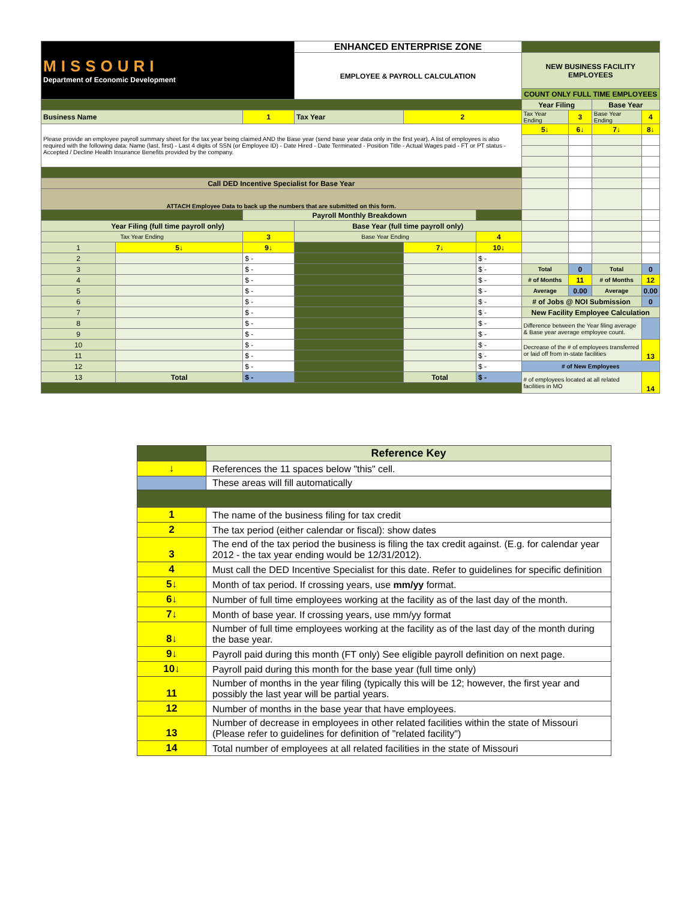| MISSOURI Department of Economic Development | | | ENHANCED ENTERPRISE ZONE | | | | | | |
| | | | EMPLOYEE & PAYROLL CALCULATION | | | NEW BUSINESS FACILITY EMPLOYEES | | | |
| | | | | | | COUNT ONLY FULL TIME EMPLOYEES | | | |
| | | | | | | Year Filing | | Base Year | |
| Business Name | | 1 | Tax Year | 2 | | Tax Year Ending | 3 | Base Year Ending | 4 |
| Please provide an employee payroll summary sheet for the tax year being claimed AND the Base year (send base year data only in the first year). A list of employees is also required with the following data: Name (last, first) - Last 4 digits of SSN (or Employee ID) - Date Hired - Date Terminated - Position Title - Actual Wages paid - FT or PT status - Accepted / Decline Health Insurance Benefits provided by the company. | | | | | | 5↓ | 6↓ | 7↓ | 8↓ |
| Call DED Incentive Specialist for Base Year | | | | | | | | | |
| ATTACH Employee Data to back up the numbers that are submitted on this form. | | | | | | | | | |
| | | Payroll Monthly Breakdown | | | | | | | |
| Year Filing (full time payroll only) | | | Base Year (full time payroll only) | | | | | | |
| Tax Year Ending | | 3 | Base Year Ending | | 4 | | | | |
| 1 | 5↓ | 9↓ | | 7↓ | 10↓ | | | | |
| 2 | | $ - | | | $ - | | | | |
| 3 | | $ - | | | $ - | Total | 0 | Total | 0 |
| 4 | | $ - | | | $ - | # of Months | 11 | # of Months | 12 |
| 5 | | $ - | | | $ - | Average | 0.00 | Average | 0.00 |
| 6 | | $ - | | | $ - | # of Jobs @ NOI Submission | | | 0 |
| 7 | | $ - | | | $ - | New Facility Employee Calculation | | | |
| 8 | | $ - | | | $ - | Difference between the Year filing average & Base year average employee count. | | | |
| 9 | | $ - | | | $ - | | | | |
| 10 | | $ - | | | $ - | Decrease of the # of employees transferred or laid off from in-state facilities | | | 13 |
| 11 | | $ - | | | $ - | | | | |
| 12 | | $ - | | | $ - | # of New Employees | | | |
| 13 | Total | $ - | | Total | $ - | # of employees located at all related facilities in MO | | | 14 |
| | Reference Key |
| ↓ | References the 11 spaces below "this" cell. |
| | These areas will fill automatically |
| 1 | The name of the business filing for tax credit |
| 2 | The tax period (either calendar or fiscal): show dates |
| 3 | The end of the tax period the business is filing the tax credit against. (E.g. for calendar year 2012 - the tax year ending would be 12/31/2012). |
| 4 | Must call the DED Incentive Specialist for this date. Refer to guidelines for specific definition |
| 5↓ | Month of tax period. If crossing years, use mm/yy format. |
| 6↓ | Number of full time employees working at the facility as of the last day of the month. |
| 7↓ | Month of base year. If crossing years, use mm/yy format |
| 8↓ | Number of full time employees working at the facility as of the last day of the month during the base year. |
| 9↓ | Payroll paid during this month (FT only) See eligible payroll definition on next page. |
| 10↓ | Payroll paid during this month for the base year (full time only) |
| 11 | Number of months in the year filing (typically this will be 12; however, the first year and possibly the last year will be partial years. |
| 12 | Number of months in the base year that have employees. |
| 13 | Number of decrease in employees in other related facilities within the state of Missouri (Please refer to guidelines for definition of "related facility") |
| 14 | Total number of employees at all related facilities in the state of Missouri |